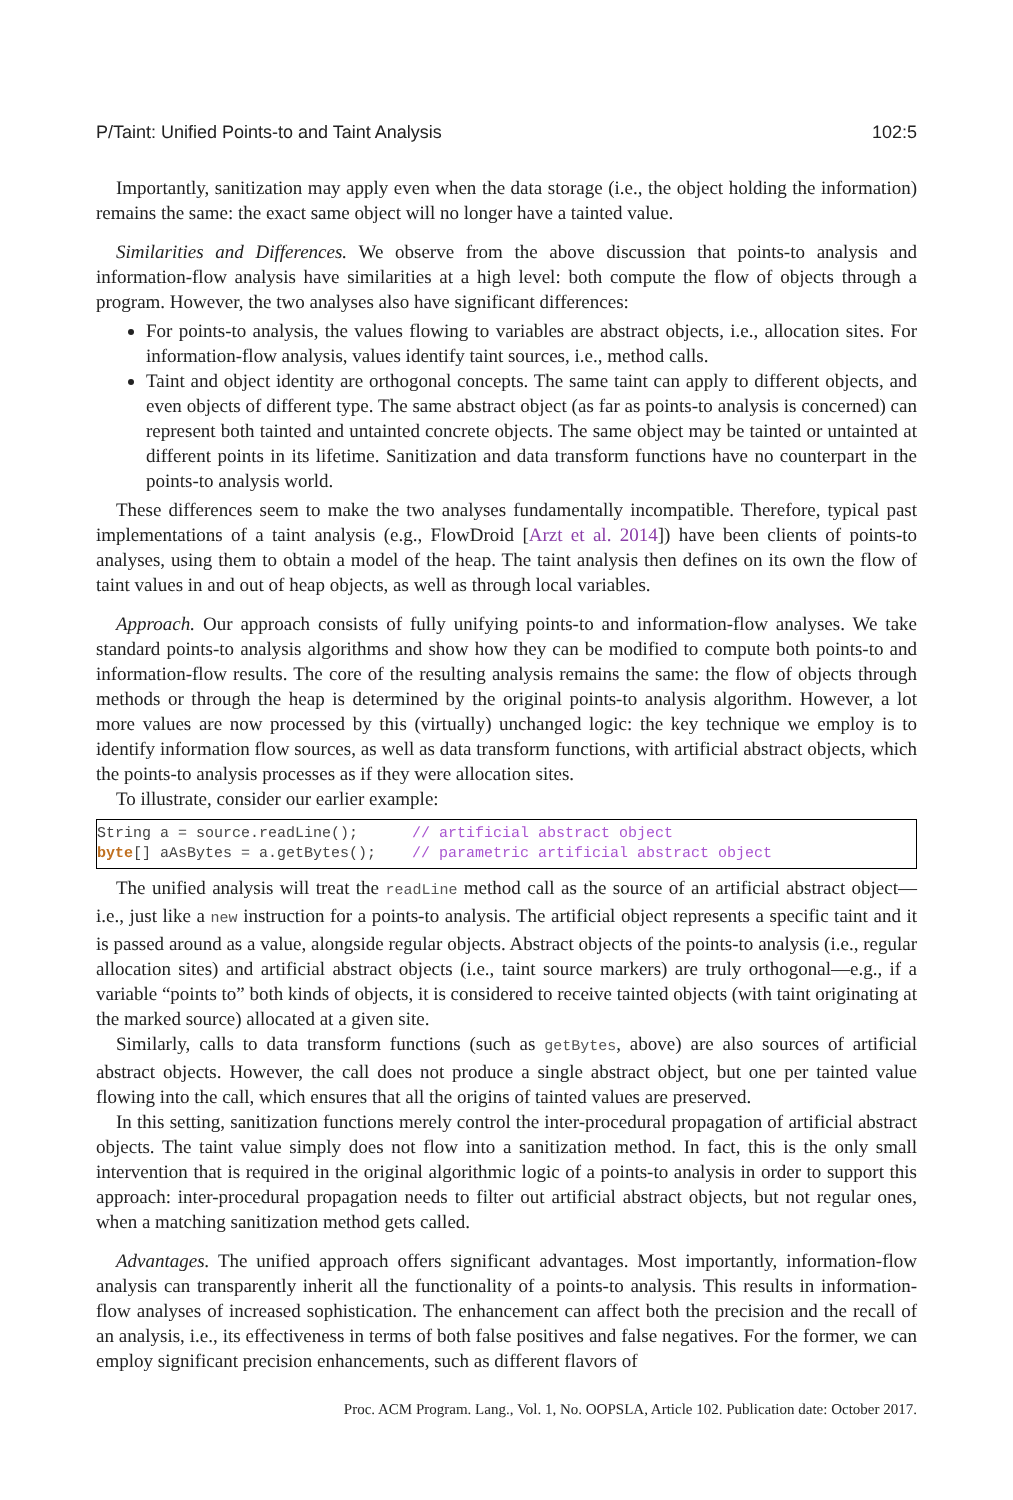P/Taint: Unified Points-to and Taint Analysis 102:5
Importantly, sanitization may apply even when the data storage (i.e., the object holding the information) remains the same: the exact same object will no longer have a tainted value.
Similarities and Differences. We observe from the above discussion that points-to analysis and information-flow analysis have similarities at a high level: both compute the flow of objects through a program. However, the two analyses also have significant differences:
For points-to analysis, the values flowing to variables are abstract objects, i.e., allocation sites. For information-flow analysis, values identify taint sources, i.e., method calls.
Taint and object identity are orthogonal concepts. The same taint can apply to different objects, and even objects of different type. The same abstract object (as far as points-to analysis is concerned) can represent both tainted and untainted concrete objects. The same object may be tainted or untainted at different points in its lifetime. Sanitization and data transform functions have no counterpart in the points-to analysis world.
These differences seem to make the two analyses fundamentally incompatible. Therefore, typical past implementations of a taint analysis (e.g., FlowDroid [Arzt et al. 2014]) have been clients of points-to analyses, using them to obtain a model of the heap. The taint analysis then defines on its own the flow of taint values in and out of heap objects, as well as through local variables.
Approach. Our approach consists of fully unifying points-to and information-flow analyses. We take standard points-to analysis algorithms and show how they can be modified to compute both points-to and information-flow results. The core of the resulting analysis remains the same: the flow of objects through methods or through the heap is determined by the original points-to analysis algorithm. However, a lot more values are now processed by this (virtually) unchanged logic: the key technique we employ is to identify information flow sources, as well as data transform functions, with artificial abstract objects, which the points-to analysis processes as if they were allocation sites.
To illustrate, consider our earlier example:
String a = source.readLine();      // artificial abstract object
byte[] aAsBytes = a.getBytes();    // parametric artificial abstract object
The unified analysis will treat the readLine method call as the source of an artificial abstract object—i.e., just like a new instruction for a points-to analysis. The artificial object represents a specific taint and it is passed around as a value, alongside regular objects. Abstract objects of the points-to analysis (i.e., regular allocation sites) and artificial abstract objects (i.e., taint source markers) are truly orthogonal—e.g., if a variable “points to” both kinds of objects, it is considered to receive tainted objects (with taint originating at the marked source) allocated at a given site.
Similarly, calls to data transform functions (such as getBytes, above) are also sources of artificial abstract objects. However, the call does not produce a single abstract object, but one per tainted value flowing into the call, which ensures that all the origins of tainted values are preserved.
In this setting, sanitization functions merely control the inter-procedural propagation of artificial abstract objects. The taint value simply does not flow into a sanitization method. In fact, this is the only small intervention that is required in the original algorithmic logic of a points-to analysis in order to support this approach: inter-procedural propagation needs to filter out artificial abstract objects, but not regular ones, when a matching sanitization method gets called.
Advantages. The unified approach offers significant advantages. Most importantly, information-flow analysis can transparently inherit all the functionality of a points-to analysis. This results in information-flow analyses of increased sophistication. The enhancement can affect both the precision and the recall of an analysis, i.e., its effectiveness in terms of both false positives and false negatives. For the former, we can employ significant precision enhancements, such as different flavors of
Proc. ACM Program. Lang., Vol. 1, No. OOPSLA, Article 102. Publication date: October 2017.